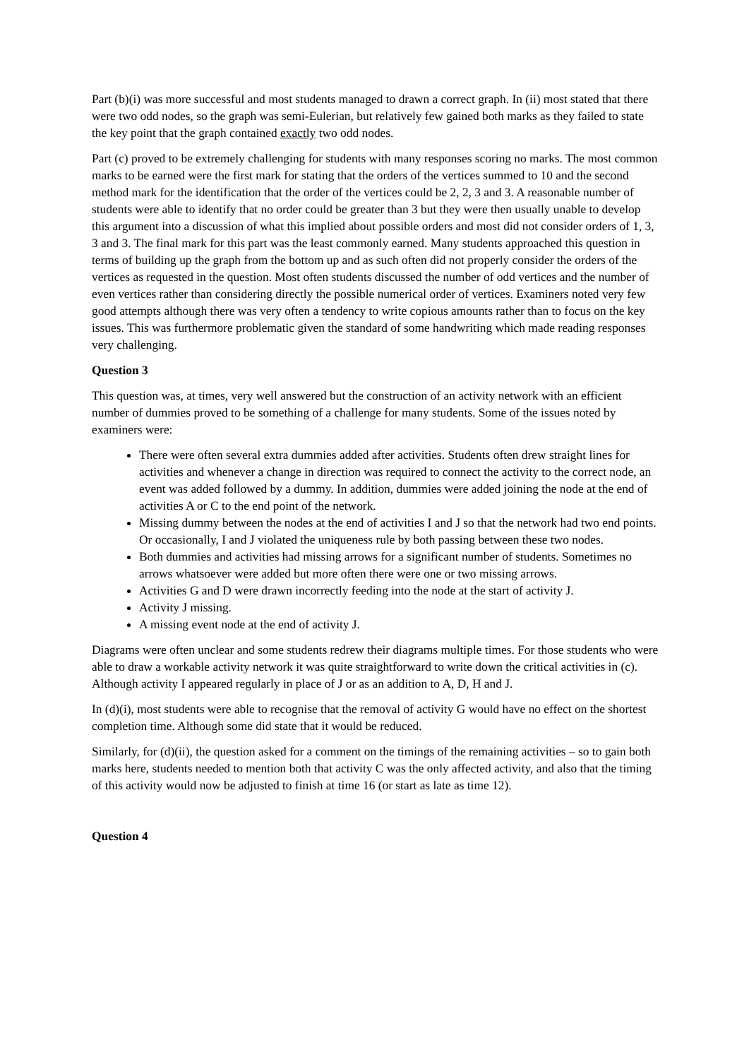Part (b)(i) was more successful and most students managed to drawn a correct graph. In (ii) most stated that there were two odd nodes, so the graph was semi-Eulerian, but relatively few gained both marks as they failed to state the key point that the graph contained exactly two odd nodes.
Part (c) proved to be extremely challenging for students with many responses scoring no marks. The most common marks to be earned were the first mark for stating that the orders of the vertices summed to 10 and the second method mark for the identification that the order of the vertices could be 2, 2, 3 and 3. A reasonable number of students were able to identify that no order could be greater than 3 but they were then usually unable to develop this argument into a discussion of what this implied about possible orders and most did not consider orders of 1, 3, 3 and 3. The final mark for this part was the least commonly earned. Many students approached this question in terms of building up the graph from the bottom up and as such often did not properly consider the orders of the vertices as requested in the question. Most often students discussed the number of odd vertices and the number of even vertices rather than considering directly the possible numerical order of vertices. Examiners noted very few good attempts although there was very often a tendency to write copious amounts rather than to focus on the key issues. This was furthermore problematic given the standard of some handwriting which made reading responses very challenging.
Question 3
This question was, at times, very well answered but the construction of an activity network with an efficient number of dummies proved to be something of a challenge for many students. Some of the issues noted by examiners were:
There were often several extra dummies added after activities. Students often drew straight lines for activities and whenever a change in direction was required to connect the activity to the correct node, an event was added followed by a dummy. In addition, dummies were added joining the node at the end of activities A or C to the end point of the network.
Missing dummy between the nodes at the end of activities I and J so that the network had two end points. Or occasionally, I and J violated the uniqueness rule by both passing between these two nodes.
Both dummies and activities had missing arrows for a significant number of students. Sometimes no arrows whatsoever were added but more often there were one or two missing arrows.
Activities G and D were drawn incorrectly feeding into the node at the start of activity J.
Activity J missing.
A missing event node at the end of activity J.
Diagrams were often unclear and some students redrew their diagrams multiple times. For those students who were able to draw a workable activity network it was quite straightforward to write down the critical activities in (c). Although activity I appeared regularly in place of J or as an addition to A, D, H and J.
In (d)(i), most students were able to recognise that the removal of activity G would have no effect on the shortest completion time. Although some did state that it would be reduced.
Similarly, for (d)(ii), the question asked for a comment on the timings of the remaining activities – so to gain both marks here, students needed to mention both that activity C was the only affected activity, and also that the timing of this activity would now be adjusted to finish at time 16 (or start as late as time 12).
Question 4